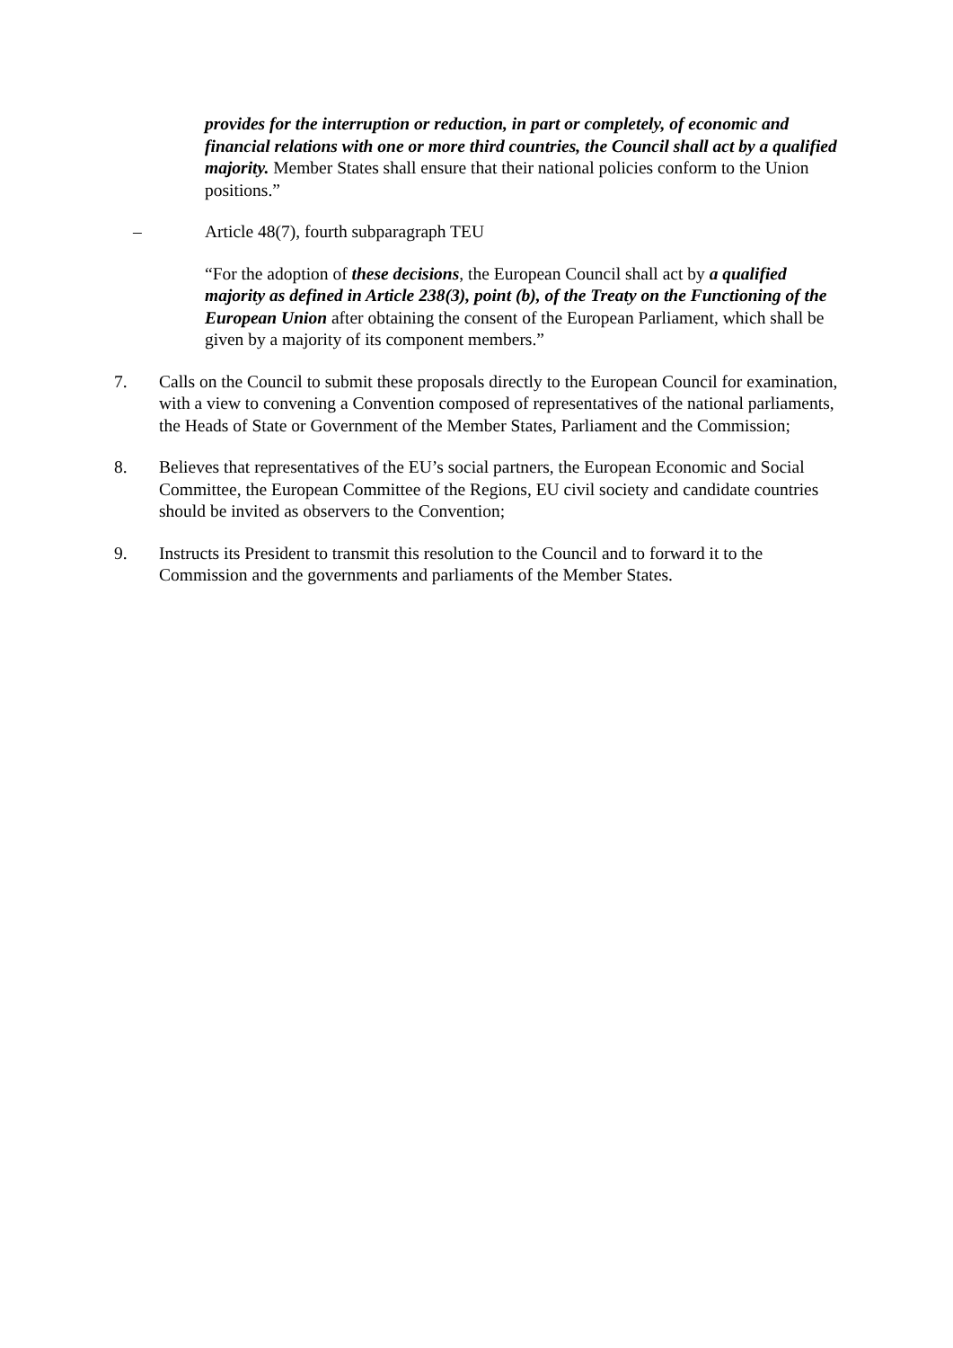provides for the interruption or reduction, in part or completely, of economic and financial relations with one or more third countries, the Council shall act by a qualified majority. Member States shall ensure that their national policies conform to the Union positions.”
– Article 48(7), fourth subparagraph TEU
“For the adoption of these decisions, the European Council shall act by a qualified majority as defined in Article 238(3), point (b), of the Treaty on the Functioning of the European Union after obtaining the consent of the European Parliament, which shall be given by a majority of its component members.”
7. Calls on the Council to submit these proposals directly to the European Council for examination, with a view to convening a Convention composed of representatives of the national parliaments, the Heads of State or Government of the Member States, Parliament and the Commission;
8. Believes that representatives of the EU’s social partners, the European Economic and Social Committee, the European Committee of the Regions, EU civil society and candidate countries should be invited as observers to the Convention;
9. Instructs its President to transmit this resolution to the Council and to forward it to the Commission and the governments and parliaments of the Member States.